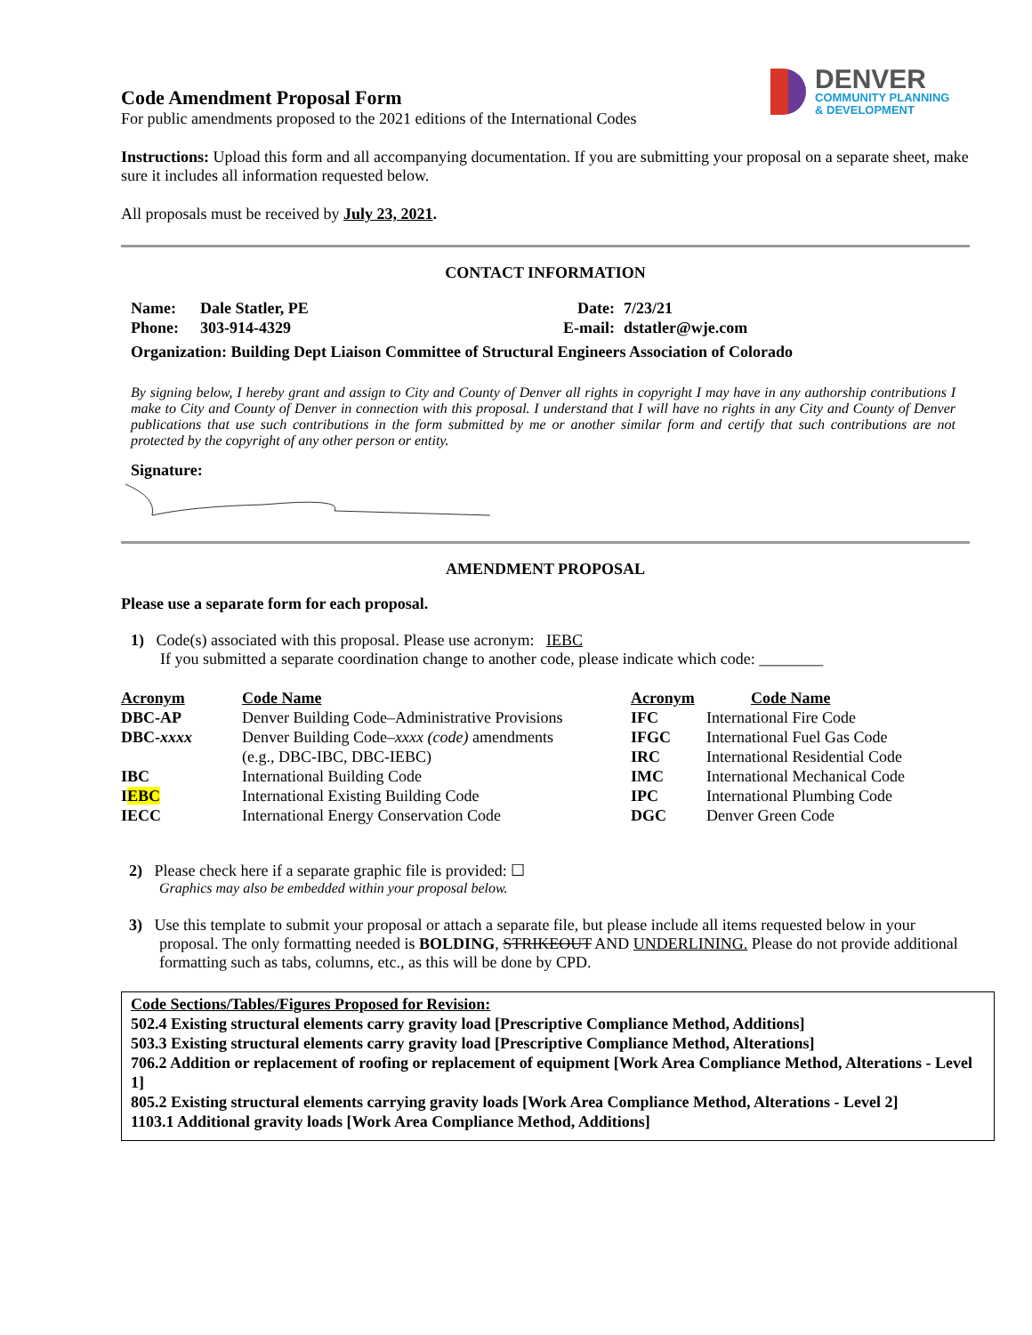DENVER
COMMUNITY PLANNING
& DEVELOPMENT
Code Amendment Proposal Form
For public amendments proposed to the 2021 editions of the International Codes
Instructions: Upload this form and all accompanying documentation. If you are submitting your proposal on a separate sheet, make sure it includes all information requested below.
All proposals must be received by July 23, 2021.
CONTACT INFORMATION
| Name: | Dale Statler, PE | Date: | 7/23/21 |
| Phone: | 303-914-4329 | E-mail: | dstatler@wje.com |
Organization: Building Dept Liaison Committee of Structural Engineers Association of Colorado
By signing below, I hereby grant and assign to City and County of Denver all rights in copyright I may have in any authorship contributions I make to City and County of Denver in connection with this proposal. I understand that I will have no rights in any City and County of Denver publications that use such contributions in the form submitted by me or another similar form and certify that such contributions are not protected by the copyright of any other person or entity.
Signature:
AMENDMENT PROPOSAL
Please use a separate form for each proposal.
1) Code(s) associated with this proposal. Please use acronym: IEBC
If you submitted a separate coordination change to another code, please indicate which code: ________
| Acronym | Code Name | Acronym | Code Name |
| DBC-AP | Denver Building Code–Administrative Provisions | IFC | International Fire Code |
| DBC- xxxx | Denver Building Code– xxxx (code) amendments | IFGC | International Fuel Gas Code |
| | (e.g., DBC-IBC, DBC-IEBC) | IRC | International Residential Code |
| IBC | International Building Code | IMC | International Mechanical Code |
| I EBC | International Existing Building Code | IPC | International Plumbing Code |
| IECC | International Energy Conservation Code | DGC | Denver Green Code |
2) Please check here if a separate graphic file is provided: ☐
Graphics may also be embedded within your proposal below.
3) Use this template to submit your proposal or attach a separate file, but please include all items requested below in your proposal. The only formatting needed is BOLDING, STRIKEOUT AND UNDERLINING. Please do not provide additional formatting such as tabs, columns, etc., as this will be done by CPD.
Code Sections/Tables/Figures Proposed for Revision:
502.4 Existing structural elements carry gravity load [Prescriptive Compliance Method, Additions]
503.3 Existing structural elements carry gravity load [Prescriptive Compliance Method, Alterations]
706.2 Addition or replacement of roofing or replacement of equipment [Work Area Compliance Method, Alterations - Level 1]
805.2 Existing structural elements carrying gravity loads [Work Area Compliance Method, Alterations - Level 2]
1103.1 Additional gravity loads [Work Area Compliance Method, Additions]